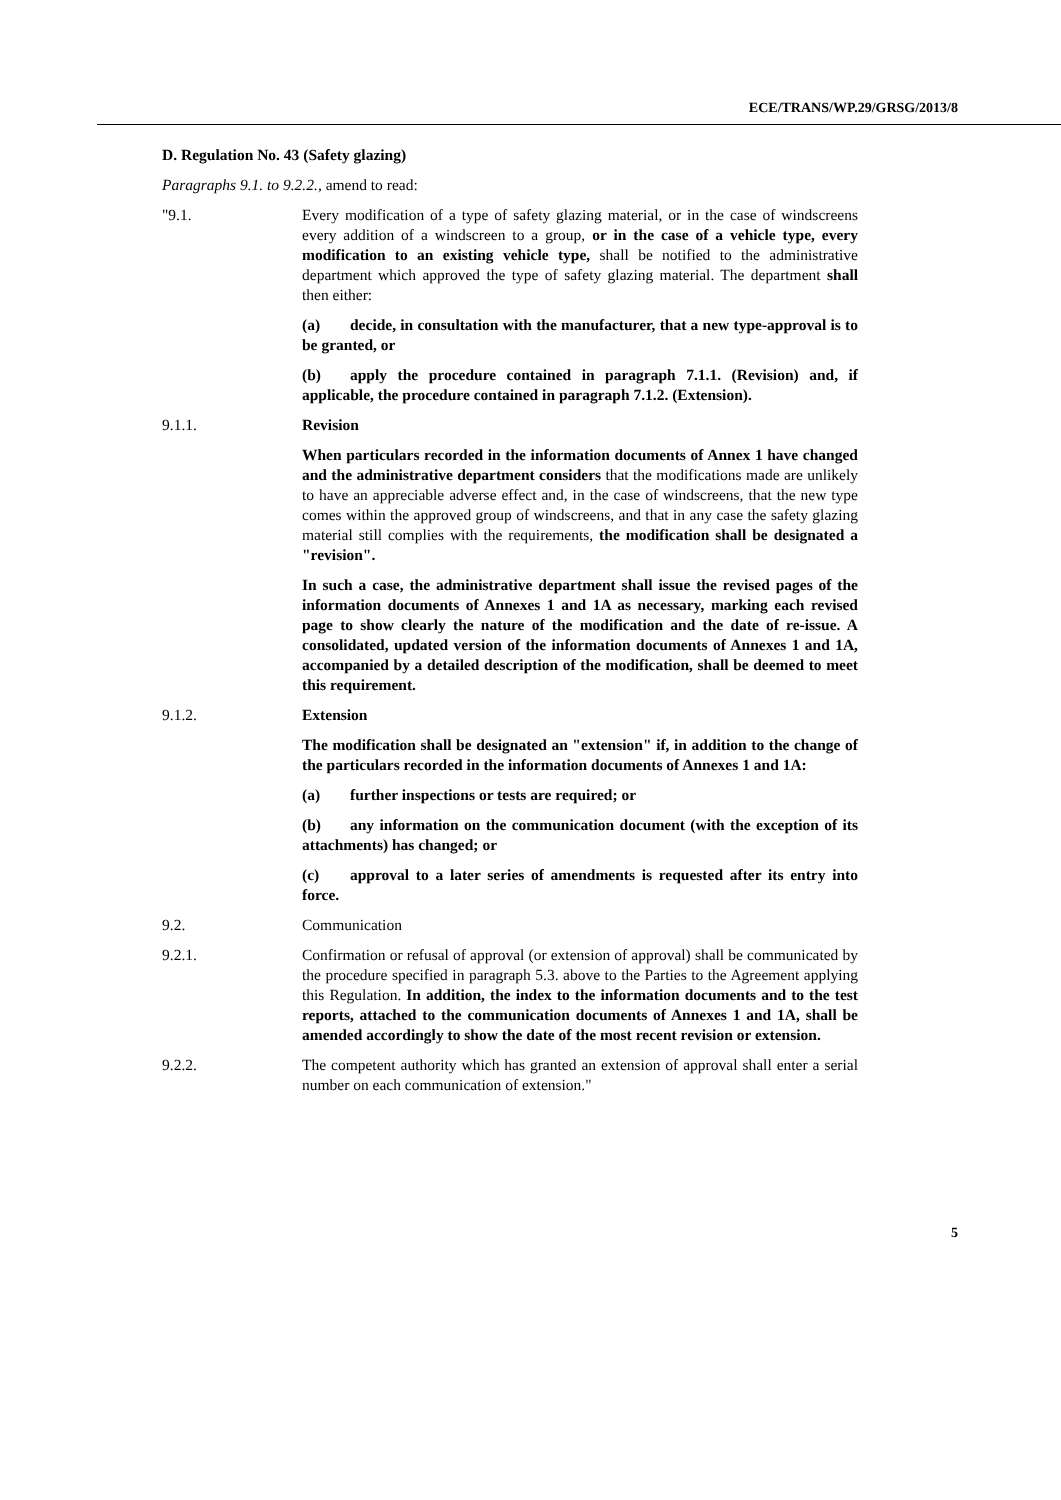ECE/TRANS/WP.29/GRSG/2013/8
D. Regulation No. 43 (Safety glazing)
Paragraphs 9.1. to 9.2.2., amend to read:
"9.1. Every modification of a type of safety glazing material, or in the case of windscreens every addition of a windscreen to a group, or in the case of a vehicle type, every modification to an existing vehicle type, shall be notified to the administrative department which approved the type of safety glazing material. The department shall then either:
(a) decide, in consultation with the manufacturer, that a new type-approval is to be granted, or
(b) apply the procedure contained in paragraph 7.1.1. (Revision) and, if applicable, the procedure contained in paragraph 7.1.2. (Extension).
9.1.1. Revision
When particulars recorded in the information documents of Annex 1 have changed and the administrative department considers that the modifications made are unlikely to have an appreciable adverse effect and, in the case of windscreens, that the new type comes within the approved group of windscreens, and that in any case the safety glazing material still complies with the requirements, the modification shall be designated a "revision".
In such a case, the administrative department shall issue the revised pages of the information documents of Annexes 1 and 1A as necessary, marking each revised page to show clearly the nature of the modification and the date of re-issue. A consolidated, updated version of the information documents of Annexes 1 and 1A, accompanied by a detailed description of the modification, shall be deemed to meet this requirement.
9.1.2. Extension
The modification shall be designated an "extension" if, in addition to the change of the particulars recorded in the information documents of Annexes 1 and 1A:
(a) further inspections or tests are required; or
(b) any information on the communication document (with the exception of its attachments) has changed; or
(c) approval to a later series of amendments is requested after its entry into force.
9.2. Communication
9.2.1. Confirmation or refusal of approval (or extension of approval) shall be communicated by the procedure specified in paragraph 5.3. above to the Parties to the Agreement applying this Regulation. In addition, the index to the information documents and to the test reports, attached to the communication documents of Annexes 1 and 1A, shall be amended accordingly to show the date of the most recent revision or extension.
9.2.2. The competent authority which has granted an extension of approval shall enter a serial number on each communication of extension."
5